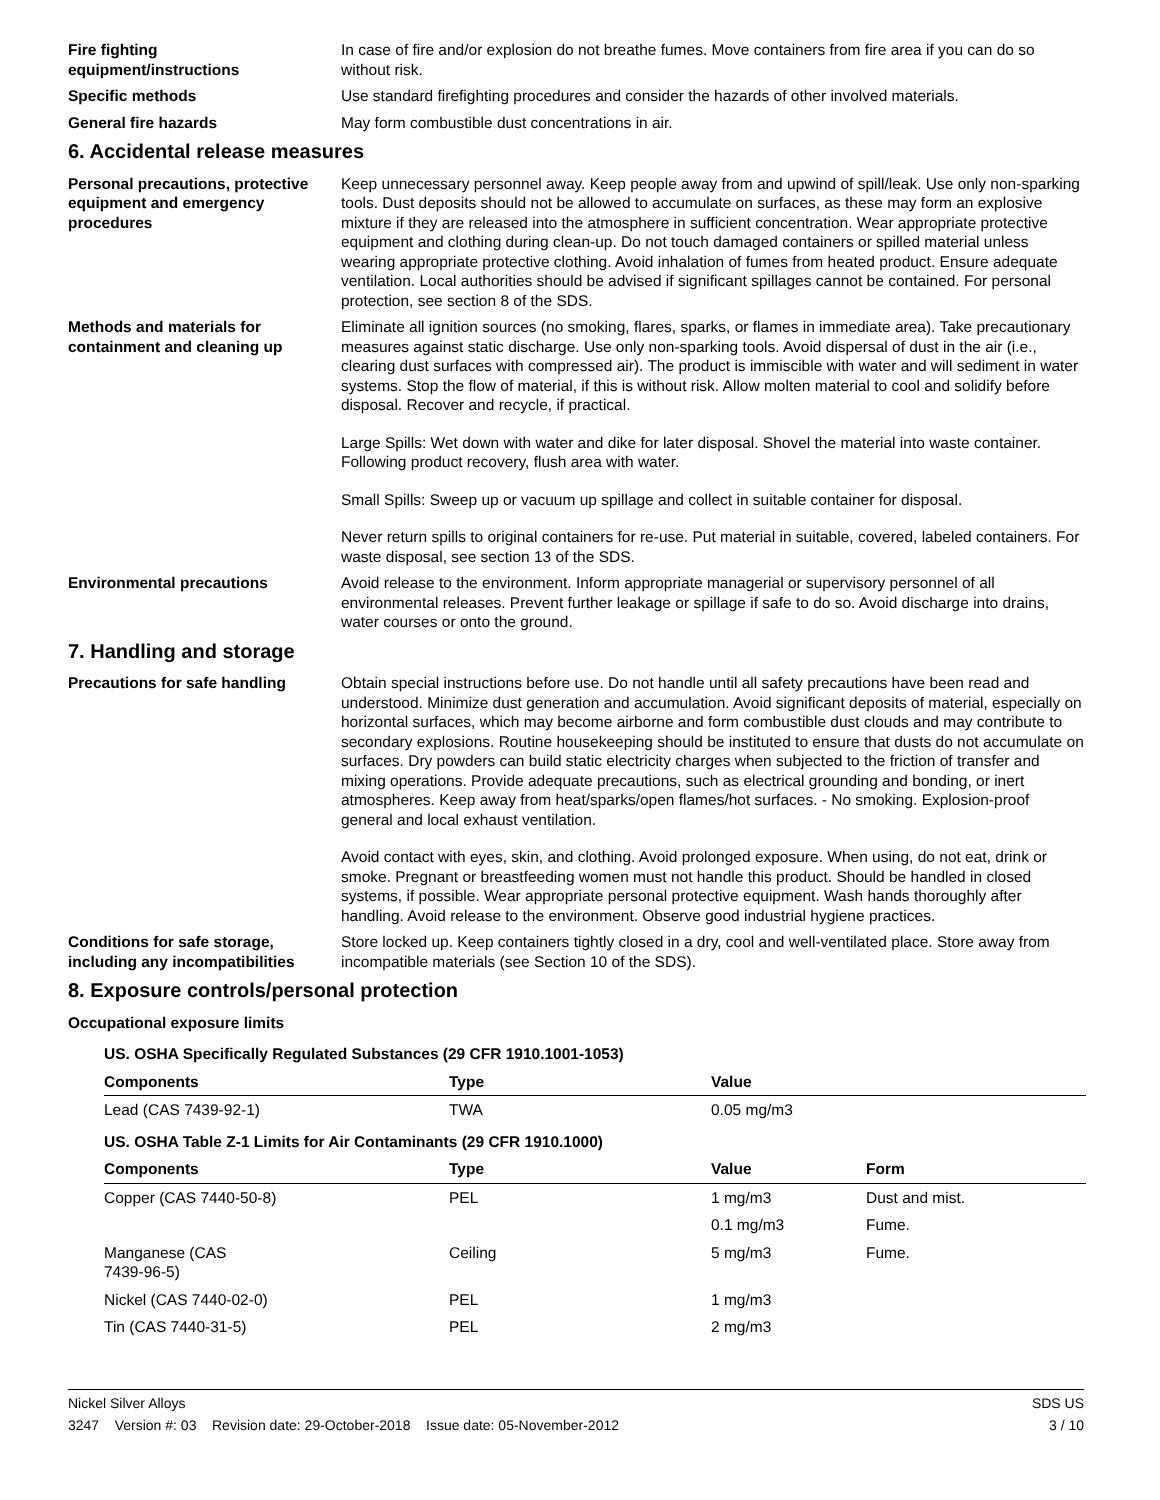Fire fighting
equipment/instructions
In case of fire and/or explosion do not breathe fumes. Move containers from fire area if you can do so without risk.
Specific methods Use standard firefighting procedures and consider the hazards of other involved materials.
General fire hazards May form combustible dust concentrations in air.
6. Accidental release measures
Personal precautions, protective equipment and emergency procedures
Keep unnecessary personnel away. Keep people away from and upwind of spill/leak. Use only non-sparking tools. Dust deposits should not be allowed to accumulate on surfaces, as these may form an explosive mixture if they are released into the atmosphere in sufficient concentration. Wear appropriate protective equipment and clothing during clean-up. Do not touch damaged containers or spilled material unless wearing appropriate protective clothing. Avoid inhalation of fumes from heated product. Ensure adequate ventilation. Local authorities should be advised if significant spillages cannot be contained. For personal protection, see section 8 of the SDS.
Methods and materials for containment and cleaning up
Eliminate all ignition sources (no smoking, flares, sparks, or flames in immediate area). Take precautionary measures against static discharge. Use only non-sparking tools. Avoid dispersal of dust in the air (i.e., clearing dust surfaces with compressed air). The product is immiscible with water and will sediment in water systems. Stop the flow of material, if this is without risk. Allow molten material to cool and solidify before disposal. Recover and recycle, if practical.
Large Spills: Wet down with water and dike for later disposal. Shovel the material into waste container. Following product recovery, flush area with water.
Small Spills: Sweep up or vacuum up spillage and collect in suitable container for disposal.
Never return spills to original containers for re-use. Put material in suitable, covered, labeled containers. For waste disposal, see section 13 of the SDS.
Environmental precautions Avoid release to the environment. Inform appropriate managerial or supervisory personnel of all environmental releases. Prevent further leakage or spillage if safe to do so. Avoid discharge into drains, water courses or onto the ground.
7. Handling and storage
Precautions for safe handling Obtain special instructions before use. Do not handle until all safety precautions have been read and understood. Minimize dust generation and accumulation. Avoid significant deposits of material, especially on horizontal surfaces, which may become airborne and form combustible dust clouds and may contribute to secondary explosions. Routine housekeeping should be instituted to ensure that dusts do not accumulate on surfaces. Dry powders can build static electricity charges when subjected to the friction of transfer and mixing operations. Provide adequate precautions, such as electrical grounding and bonding, or inert atmospheres. Keep away from heat/sparks/open flames/hot surfaces. - No smoking. Explosion-proof general and local exhaust ventilation.
Avoid contact with eyes, skin, and clothing. Avoid prolonged exposure. When using, do not eat, drink or smoke. Pregnant or breastfeeding women must not handle this product. Should be handled in closed systems, if possible. Wear appropriate personal protective equipment. Wash hands thoroughly after handling. Avoid release to the environment. Observe good industrial hygiene practices.
Conditions for safe storage, including any incompatibilities
Store locked up. Keep containers tightly closed in a dry, cool and well-ventilated place. Store away from incompatible materials (see Section 10 of the SDS).
8. Exposure controls/personal protection
Occupational exposure limits
| US. OSHA Specifically Regulated Substances (29 CFR 1910.1001-1053) | | | |
| Components | Type | Value | |
| Lead (CAS 7439-92-1) | TWA | 0.05 mg/m3 | |
| US. OSHA Table Z-1 Limits for Air Contaminants (29 CFR 1910.1000) | | | |
| Components | Type | Value | Form |
| Copper (CAS 7440-50-8) | PEL | 1 mg/m3 | Dust and mist. |
| | | 0.1 mg/m3 | Fume. |
| Manganese (CAS 7439-96-5) | Ceiling | 5 mg/m3 | Fume. |
| Nickel (CAS 7440-02-0) | PEL | 1 mg/m3 | |
| Tin (CAS 7440-31-5) | PEL | 2 mg/m3 | |
Nickel Silver Alloys
3247 Version #: 03 Revision date: 29-October-2018 Issue date: 05-November-2012
SDS US
3 / 10